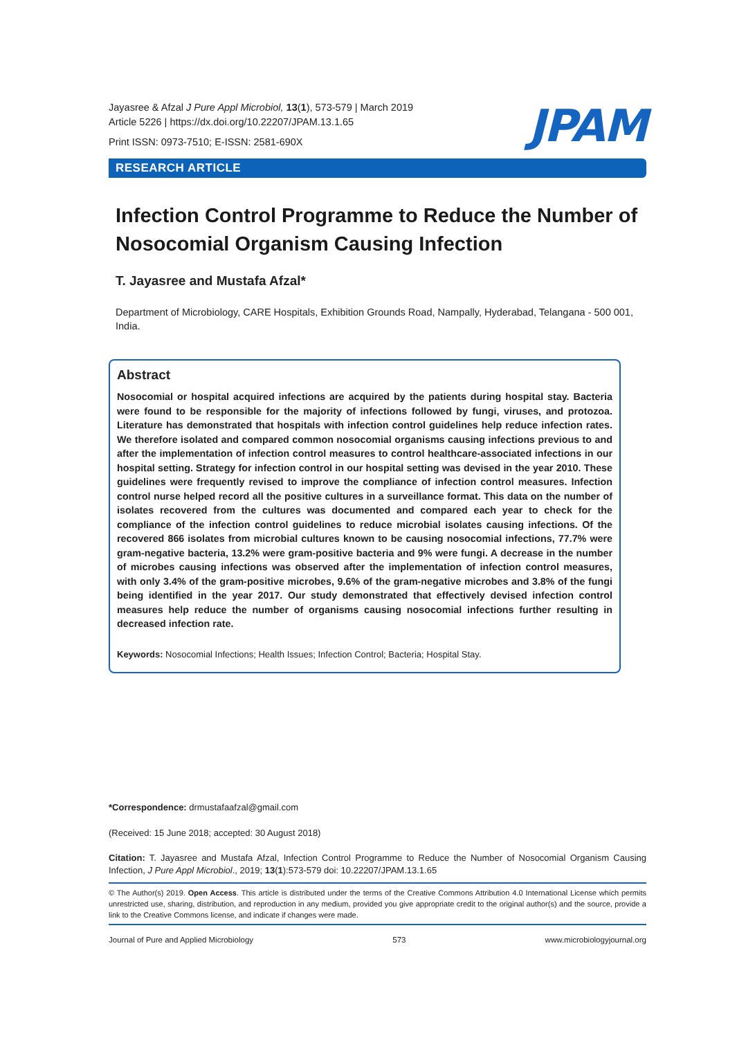Jayasree & Afzal J Pure Appl Microbiol, 13(1), 573-579 | March 2019
Article 5226 | https://dx.doi.org/10.22207/JPAM.13.1.65
Print ISSN: 0973-7510; E-ISSN: 2581-690X
JPAM
RESEARCH ARTICLE
Infection Control Programme to Reduce the Number of Nosocomial Organism Causing Infection
T. Jayasree and Mustafa Afzal*
Department of Microbiology, CARE Hospitals, Exhibition Grounds Road, Nampally, Hyderabad, Telangana - 500 001, India.
Abstract
Nosocomial or hospital acquired infections are acquired by the patients during hospital stay. Bacteria were found to be responsible for the majority of infections followed by fungi, viruses, and protozoa. Literature has demonstrated that hospitals with infection control guidelines help reduce infection rates. We therefore isolated and compared common nosocomial organisms causing infections previous to and after the implementation of infection control measures to control healthcare-associated infections in our hospital setting. Strategy for infection control in our hospital setting was devised in the year 2010. These guidelines were frequently revised to improve the compliance of infection control measures. Infection control nurse helped record all the positive cultures in a surveillance format. This data on the number of isolates recovered from the cultures was documented and compared each year to check for the compliance of the infection control guidelines to reduce microbial isolates causing infections. Of the recovered 866 isolates from microbial cultures known to be causing nosocomial infections, 77.7% were gram-negative bacteria, 13.2% were gram-positive bacteria and 9% were fungi. A decrease in the number of microbes causing infections was observed after the implementation of infection control measures, with only 3.4% of the gram-positive microbes, 9.6% of the gram-negative microbes and 3.8% of the fungi being identified in the year 2017. Our study demonstrated that effectively devised infection control measures help reduce the number of organisms causing nosocomial infections further resulting in decreased infection rate.
Keywords: Nosocomial Infections; Health Issues; Infection Control; Bacteria; Hospital Stay.
*Correspondence: drmustafaafzal@gmail.com
(Received: 15 June 2018; accepted: 30 August 2018)
Citation: T. Jayasree and Mustafa Afzal, Infection Control Programme to Reduce the Number of Nosocomial Organism Causing Infection, J Pure Appl Microbiol., 2019; 13(1):573-579 doi: 10.22207/JPAM.13.1.65
© The Author(s) 2019. Open Access. This article is distributed under the terms of the Creative Commons Attribution 4.0 International License which permits unrestricted use, sharing, distribution, and reproduction in any medium, provided you give appropriate credit to the original author(s) and the source, provide a link to the Creative Commons license, and indicate if changes were made.
Journal of Pure and Applied Microbiology 573 www.microbiologyjournal.org